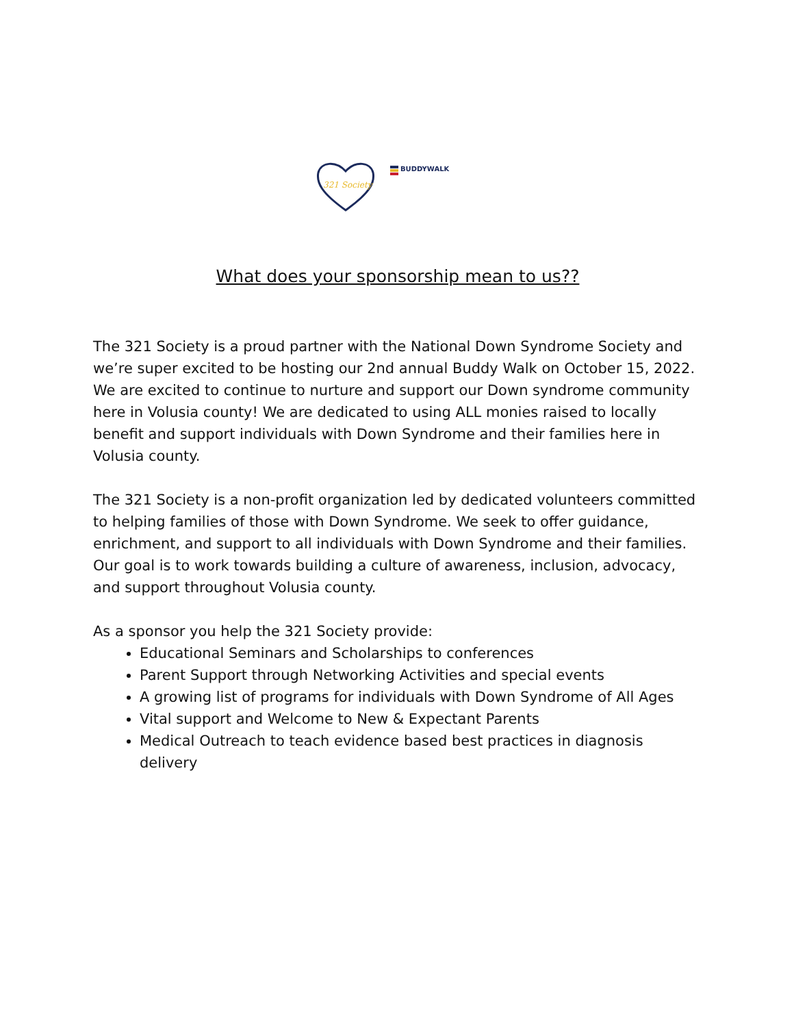321 Society
BUDDYWALK
What does your sponsorship mean to us??
The 321 Society is a proud partner with the National Down Syndrome Society and we’re super excited to be hosting our 2nd annual Buddy Walk on October 15, 2022. We are excited to continue to nurture and support our Down syndrome community here in Volusia county! We are dedicated to using ALL monies raised to locally benefit and support individuals with Down Syndrome and their families here in Volusia county.
The 321 Society is a non-profit organization led by dedicated volunteers committed to helping families of those with Down Syndrome. We seek to offer guidance, enrichment, and support to all individuals with Down Syndrome and their families. Our goal is to work towards building a culture of awareness, inclusion, advocacy, and support throughout Volusia county.
As a sponsor you help the 321 Society provide:
Educational Seminars and Scholarships to conferences
Parent Support through Networking Activities and special events
A growing list of programs for individuals with Down Syndrome of All Ages
Vital support and Welcome to New & Expectant Parents
Medical Outreach to teach evidence based best practices in diagnosis delivery